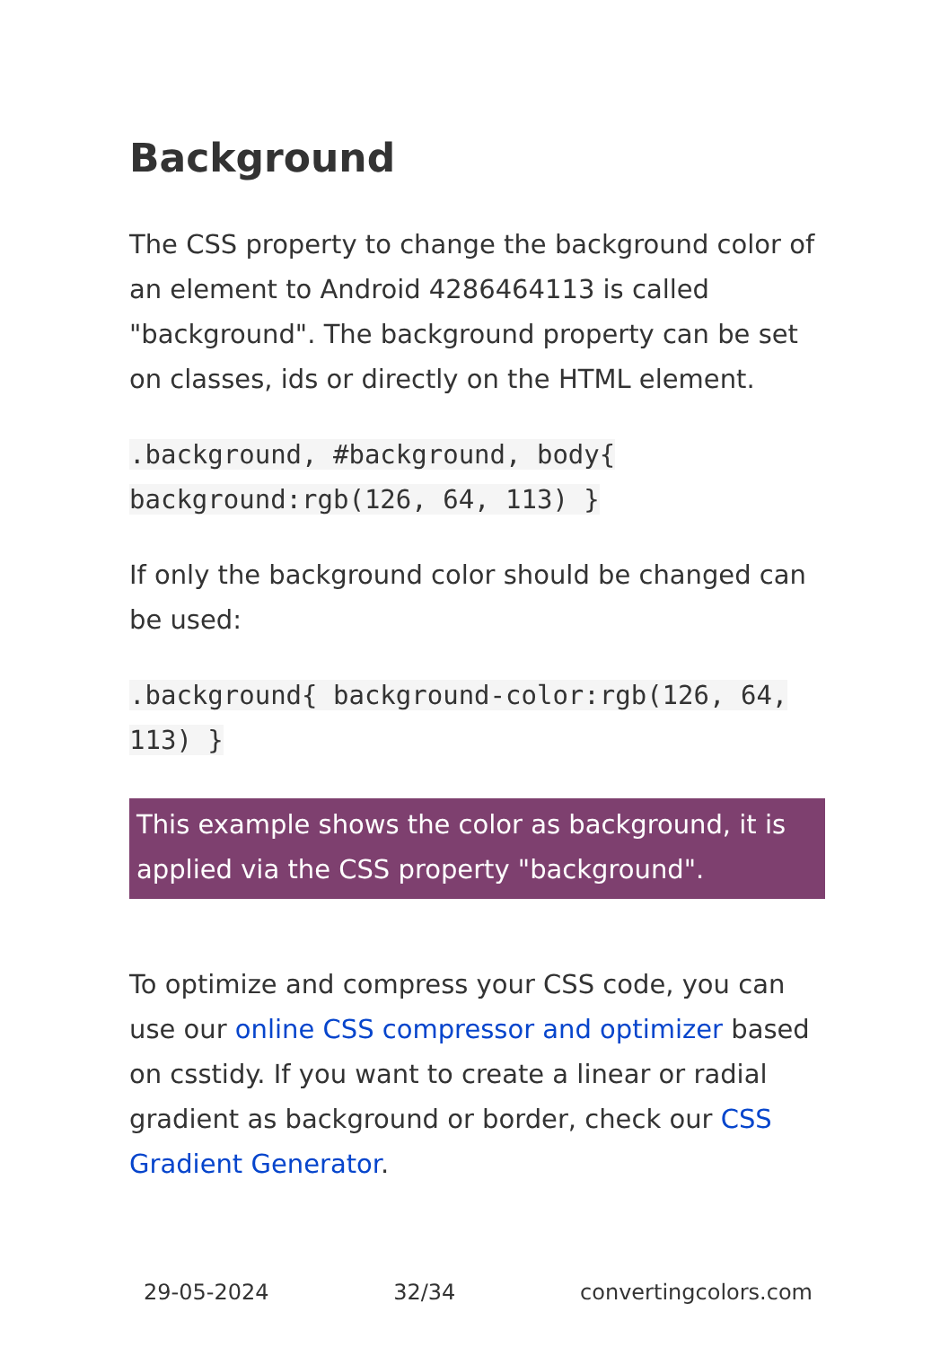Background
The CSS property to change the background color of an element to Android 4286464113 is called "background". The background property can be set on classes, ids or directly on the HTML element.
.background, #background, body{ background:rgb(126, 64, 113) }
If only the background color should be changed can be used:
.background{ background-color:rgb(126, 64, 113) }
This example shows the color as background, it is applied via the CSS property "background".
To optimize and compress your CSS code, you can use our online CSS compressor and optimizer based on csstidy. If you want to create a linear or radial gradient as background or border, check our CSS Gradient Generator.
29-05-2024 32/34 convertingcolors.com